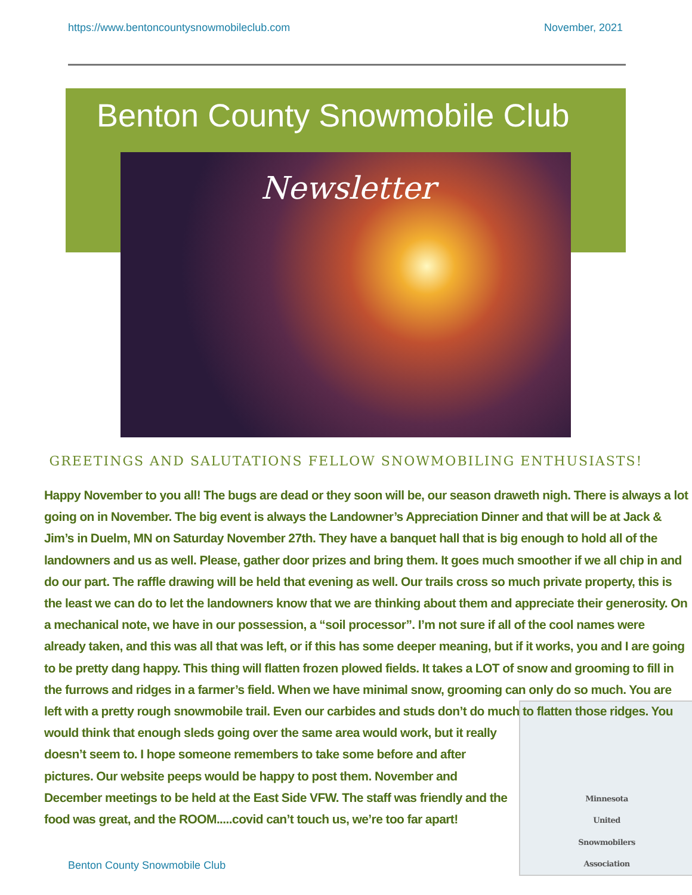https://www.bentoncountysnowmobileclub.com November, 2021
Benton County Snowmobile Club
Newsletter
GREETINGS AND SALUTATIONS FELLOW SNOWMOBILING ENTHUSIASTS!
Happy November to you all! The bugs are dead or they soon will be, our season draweth nigh. There is always a lot going on in November. The big event is always the Landowner’s Appreciation Dinner and that will be at Jack & Jim’s in Duelm, MN on Saturday November 27th. They have a banquet hall that is big enough to hold all of the landowners and us as well. Please, gather door prizes and bring them. It goes much smoother if we all chip in and do our part. The raffle drawing will be held that evening as well. Our trails cross so much private property, this is the least we can do to let the landowners know that we are thinking about them and appreciate their generosity. On a mechanical note, we have in our possession, a “soil processor”. I’m not sure if all of the cool names were already taken, and this was all that was left, or if this has some deeper meaning, but if it works, you and I are going to be pretty dang happy. This thing will flatten frozen plowed fields. It takes a LOT of snow and grooming to fill in the furrows and ridges in a farmer’s field. When we have minimal snow, grooming can only do so much. You are left with a pretty rough snowmobile trail.
Minnesota
United
Snowmobilers
Association
Even our carbides and studs don’t do much to flatten those ridges. You would think that enough sleds going over the same area would work, but it really doesn’t seem to. I hope someone remembers to take some before and after pictures. Our website peeps would be happy to post them. November and December meetings to be held at the East Side VFW. The staff was friendly and the food was great, and the ROOM.....covid can’t touch us, we’re too far apart!
Benton County Snowmobile Club